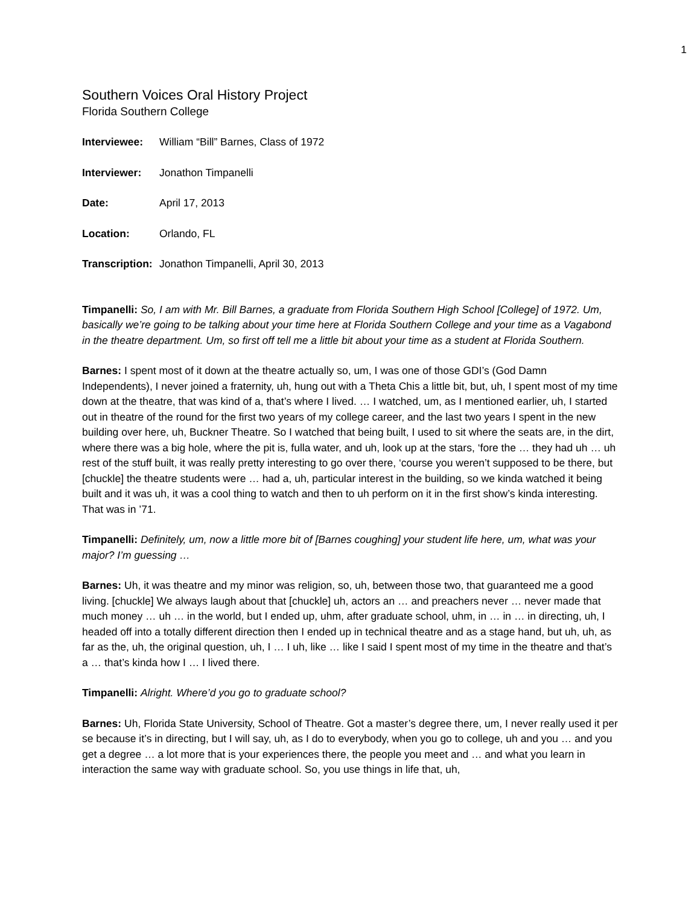1
Southern Voices Oral History Project
Florida Southern College
Interviewee: William “Bill” Barnes, Class of 1972
Interviewer: Jonathon Timpanelli
Date: April 17, 2013
Location: Orlando, FL
Transcription: Jonathon Timpanelli, April 30, 2013
Timpanelli: So, I am with Mr. Bill Barnes, a graduate from Florida Southern High School [College] of 1972. Um, basically we’re going to be talking about your time here at Florida Southern College and your time as a Vagabond in the theatre department. Um, so first off tell me a little bit about your time as a student at Florida Southern.
Barnes: I spent most of it down at the theatre actually so, um, I was one of those GDI’s (God Damn Independents), I never joined a fraternity, uh, hung out with a Theta Chis a little bit, but, uh, I spent most of my time down at the theatre, that was kind of a, that’s where I lived. … I watched, um, as I mentioned earlier, uh, I started out in theatre of the round for the first two years of my college career, and the last two years I spent in the new building over here, uh, Buckner Theatre. So I watched that being built, I used to sit where the seats are, in the dirt, where there was a big hole, where the pit is, fulla water, and uh, look up at the stars, ‘fore the … they had uh … uh rest of the stuff built, it was really pretty interesting to go over there, ‘course you weren’t supposed to be there, but [chuckle] the theatre students were … had a, uh, particular interest in the building, so we kinda watched it being built and it was uh, it was a cool thing to watch and then to uh perform on it in the first show’s kinda interesting. That was in ’71.
Timpanelli: Definitely, um, now a little more bit of [Barnes coughing] your student life here, um, what was your major? I’m guessing …
Barnes: Uh, it was theatre and my minor was religion, so, uh, between those two, that guaranteed me a good living. [chuckle] We always laugh about that [chuckle] uh, actors an … and preachers never … never made that much money … uh … in the world, but I ended up, uhm, after graduate school, uhm, in … in … in directing, uh, I headed off into a totally different direction then I ended up in technical theatre and as a stage hand, but uh, uh, as far as the, uh, the original question, uh, I … I uh, like … like I said I spent most of my time in the theatre and that’s a … that’s kinda how I … I lived there.
Timpanelli: Alright. Where’d you go to graduate school?
Barnes: Uh, Florida State University, School of Theatre. Got a master’s degree there, um, I never really used it per se because it’s in directing, but I will say, uh, as I do to everybody, when you go to college, uh and you … and you get a degree … a lot more that is your experiences there, the people you meet and … and what you learn in interaction the same way with graduate school. So, you use things in life that, uh,